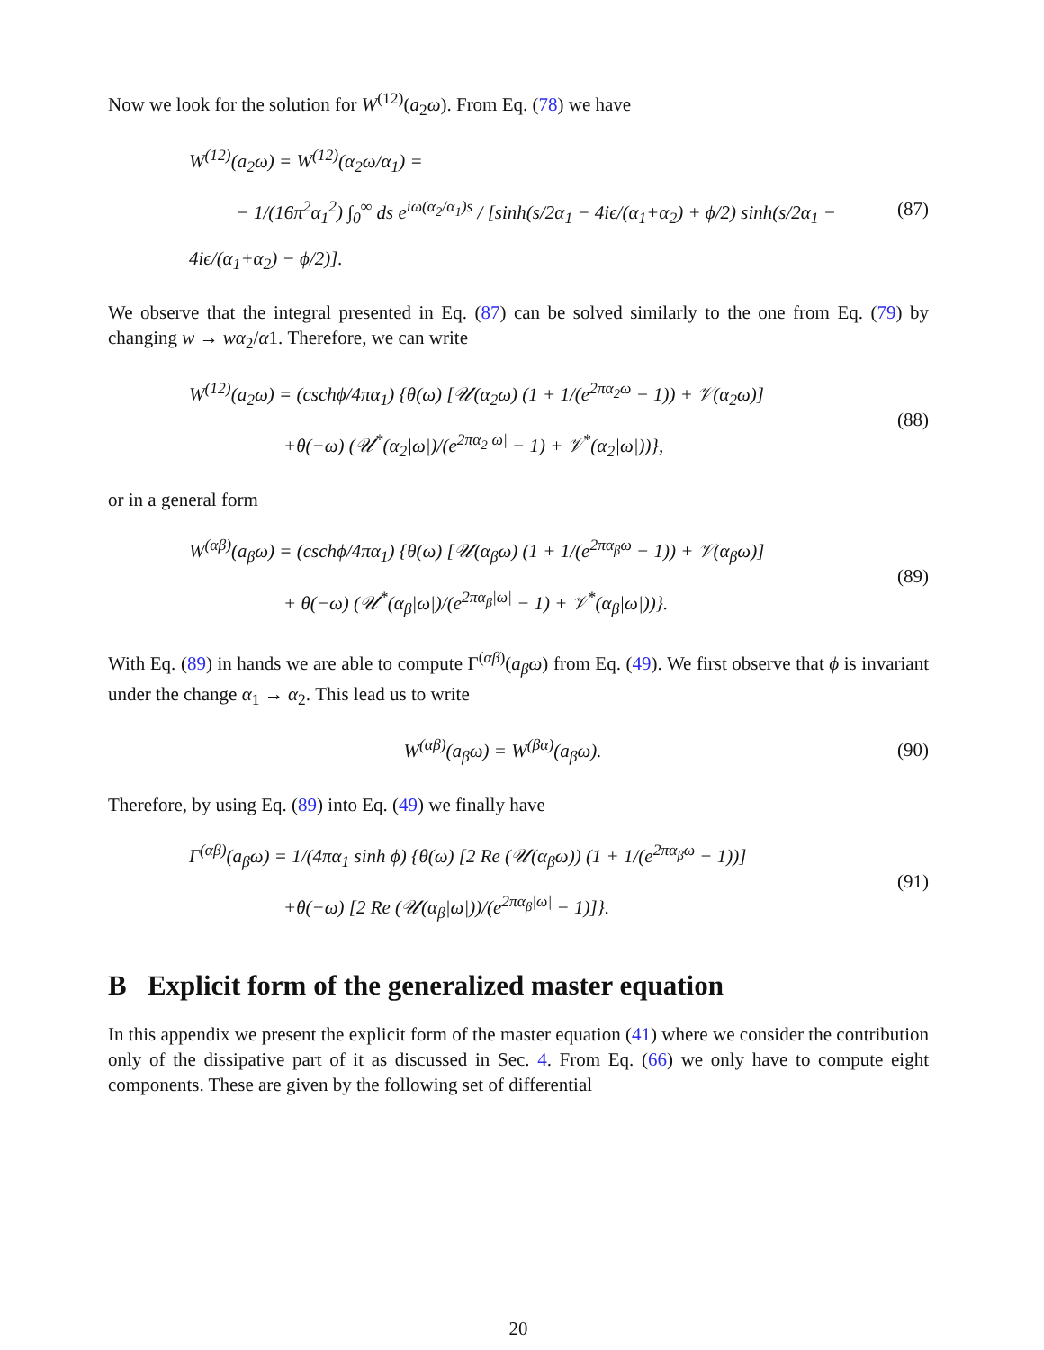Now we look for the solution for W<sup>(12)</sup>(a<sub>2</sub>ω). From Eq. (78) we have
W<sup>(12)</sup>(a<sub>2</sub>ω) = W<sup>(12)</sup>(α<sub>2</sub>ω/α<sub>1</sub>) =
− 1/(16π<sup>2</sup>α<sub>1</sub><sup>2</sup>) ∫<sub>0</sub><sup>∞</sup> ds e<sup>iω(α<sub>2</sub>/α<sub>1</sub>)s</sup> / [sinh(s/2α<sub>1</sub> − 4iϵ/(α<sub>1</sub>+α<sub>2</sub>) + ϕ/2) sinh(s/2α<sub>1</sub> − 4iϵ/(α<sub>1</sub>+α<sub>2</sub>) − ϕ/2)].
(87)
We observe that the integral presented in Eq. (87) can be solved similarly to the one from Eq. (79) by changing w → wα<sub>2</sub>/α1. Therefore, we can write
W<sup>(12)</sup>(a<sub>2</sub>ω) = (cschϕ/4πα<sub>1</sub>) {θ(ω) [𝒰(α<sub>2</sub>ω) (1 + 1/(e<sup>2πα<sub>2</sub>ω</sup> − 1)) + 𝒱(α<sub>2</sub>ω)]
+θ(−ω) (𝒰<sup>*</sup>(α<sub>2</sub>|ω|)/(e<sup>2πα<sub>2</sub>|ω|</sup> − 1) + 𝒱<sup>*</sup>(α<sub>2</sub>|ω|))},
(88)
or in a general form
W<sup>(αβ)</sup>(a<sub>β</sub>ω) = (cschϕ/4πα<sub>1</sub>) {θ(ω) [𝒰(α<sub>β</sub>ω) (1 + 1/(e<sup>2πα<sub>β</sub>ω</sup> − 1)) + 𝒱(α<sub>β</sub>ω)]
+ θ(−ω) (𝒰<sup>*</sup>(α<sub>β</sub>|ω|)/(e<sup>2πα<sub>β</sub>|ω|</sup> − 1) + 𝒱<sup>*</sup>(α<sub>β</sub>|ω|))}.
(89)
With Eq. (89) in hands we are able to compute Γ<sup>(αβ)</sup>(a<sub>β</sub>ω) from Eq. (49). We first observe that ϕ is invariant under the change α<sub>1</sub> → α<sub>2</sub>. This lead us to write
W<sup>(αβ)</sup>(a<sub>β</sub>ω) = W<sup>(βα)</sup>(a<sub>β</sub>ω).
(90)
Therefore, by using Eq. (89) into Eq. (49) we finally have
Γ<sup>(αβ)</sup>(a<sub>β</sub>ω) = 1/(4πα<sub>1</sub> sinh ϕ) {θ(ω) [2 Re (𝒰(α<sub>β</sub>ω)) (1 + 1/(e<sup>2πα<sub>β</sub>ω</sup> − 1))]
+θ(−ω) [2 Re (𝒰(α<sub>β</sub>|ω|))/(e<sup>2πα<sub>β</sub>|ω|</sup> − 1)]}.
(91)
B Explicit form of the generalized master equation
In this appendix we present the explicit form of the master equation (41) where we consider the contribution only of the dissipative part of it as discussed in Sec. 4. From Eq. (66) we only have to compute eight components. These are given by the following set of differential
20